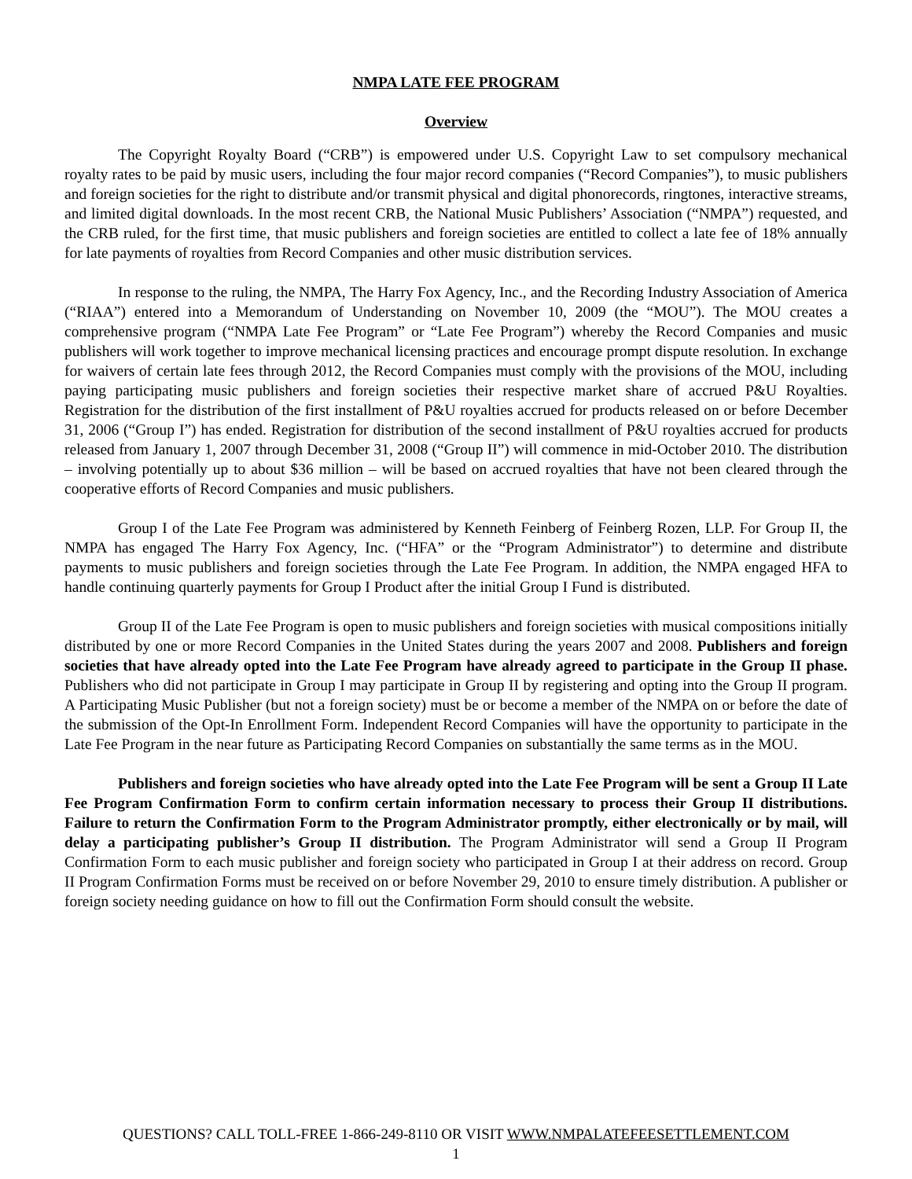NMPA LATE FEE PROGRAM
Overview
The Copyright Royalty Board (“CRB”) is empowered under U.S. Copyright Law to set compulsory mechanical royalty rates to be paid by music users, including the four major record companies (“Record Companies”), to music publishers and foreign societies for the right to distribute and/or transmit physical and digital phonorecords, ringtones, interactive streams, and limited digital downloads. In the most recent CRB, the National Music Publishers’ Association (“NMPA”) requested, and the CRB ruled, for the first time, that music publishers and foreign societies are entitled to collect a late fee of 18% annually for late payments of royalties from Record Companies and other music distribution services.
In response to the ruling, the NMPA, The Harry Fox Agency, Inc., and the Recording Industry Association of America (“RIAA”) entered into a Memorandum of Understanding on November 10, 2009 (the “MOU”). The MOU creates a comprehensive program (“NMPA Late Fee Program” or “Late Fee Program”) whereby the Record Companies and music publishers will work together to improve mechanical licensing practices and encourage prompt dispute resolution. In exchange for waivers of certain late fees through 2012, the Record Companies must comply with the provisions of the MOU, including paying participating music publishers and foreign societies their respective market share of accrued P&U Royalties. Registration for the distribution of the first installment of P&U royalties accrued for products released on or before December 31, 2006 (“Group I”) has ended. Registration for distribution of the second installment of P&U royalties accrued for products released from January 1, 2007 through December 31, 2008 (“Group II”) will commence in mid-October 2010. The distribution – involving potentially up to about $36 million – will be based on accrued royalties that have not been cleared through the cooperative efforts of Record Companies and music publishers.
Group I of the Late Fee Program was administered by Kenneth Feinberg of Feinberg Rozen, LLP. For Group II, the NMPA has engaged The Harry Fox Agency, Inc. (“HFA” or the “Program Administrator”) to determine and distribute payments to music publishers and foreign societies through the Late Fee Program. In addition, the NMPA engaged HFA to handle continuing quarterly payments for Group I Product after the initial Group I Fund is distributed.
Group II of the Late Fee Program is open to music publishers and foreign societies with musical compositions initially distributed by one or more Record Companies in the United States during the years 2007 and 2008. Publishers and foreign societies that have already opted into the Late Fee Program have already agreed to participate in the Group II phase. Publishers who did not participate in Group I may participate in Group II by registering and opting into the Group II program. A Participating Music Publisher (but not a foreign society) must be or become a member of the NMPA on or before the date of the submission of the Opt-In Enrollment Form. Independent Record Companies will have the opportunity to participate in the Late Fee Program in the near future as Participating Record Companies on substantially the same terms as in the MOU.
Publishers and foreign societies who have already opted into the Late Fee Program will be sent a Group II Late Fee Program Confirmation Form to confirm certain information necessary to process their Group II distributions. Failure to return the Confirmation Form to the Program Administrator promptly, either electronically or by mail, will delay a participating publisher’s Group II distribution. The Program Administrator will send a Group II Program Confirmation Form to each music publisher and foreign society who participated in Group I at their address on record. Group II Program Confirmation Forms must be received on or before November 29, 2010 to ensure timely distribution. A publisher or foreign society needing guidance on how to fill out the Confirmation Form should consult the website.
QUESTIONS? CALL TOLL-FREE 1-866-249-8110 OR VISIT WWW.NMPALATEFEESETTLEMENT.COM
1